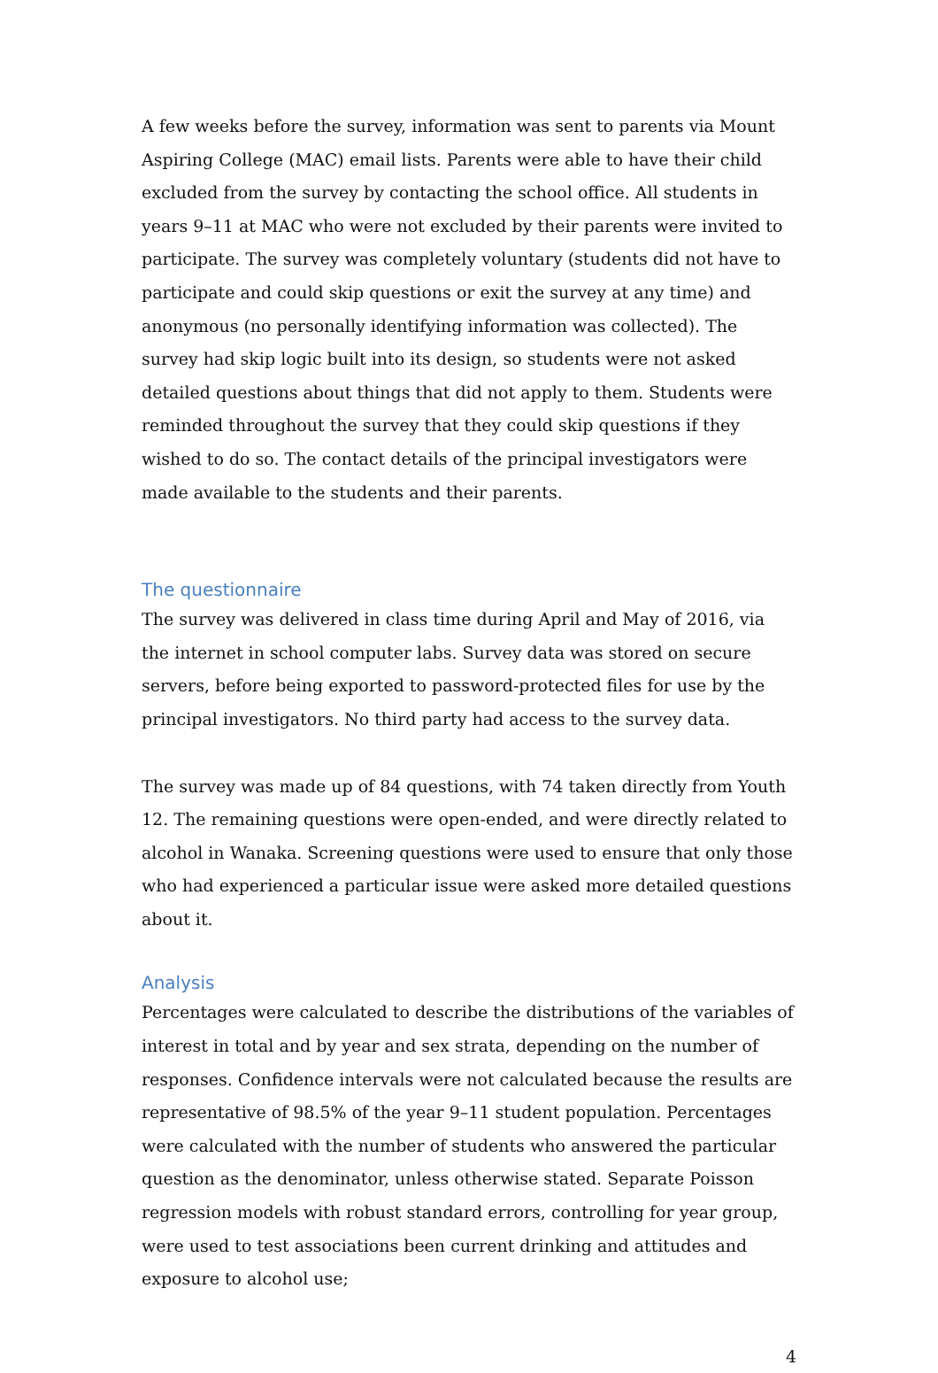A few weeks before the survey, information was sent to parents via Mount Aspiring College (MAC) email lists. Parents were able to have their child excluded from the survey by contacting the school office. All students in years 9–11 at MAC who were not excluded by their parents were invited to participate. The survey was completely voluntary (students did not have to participate and could skip questions or exit the survey at any time) and anonymous (no personally identifying information was collected). The survey had skip logic built into its design, so students were not asked detailed questions about things that did not apply to them. Students were reminded throughout the survey that they could skip questions if they wished to do so. The contact details of the principal investigators were made available to the students and their parents.
The questionnaire
The survey was delivered in class time during April and May of 2016, via the internet in school computer labs. Survey data was stored on secure servers, before being exported to password-protected files for use by the principal investigators. No third party had access to the survey data.
The survey was made up of 84 questions, with 74 taken directly from Youth 12. The remaining questions were open-ended, and were directly related to alcohol in Wanaka. Screening questions were used to ensure that only those who had experienced a particular issue were asked more detailed questions about it.
Analysis
Percentages were calculated to describe the distributions of the variables of interest in total and by year and sex strata, depending on the number of responses. Confidence intervals were not calculated because the results are representative of 98.5% of the year 9–11 student population. Percentages were calculated with the number of students who answered the particular question as the denominator, unless otherwise stated. Separate Poisson regression models with robust standard errors, controlling for year group, were used to test associations been current drinking and attitudes and exposure to alcohol use;
4